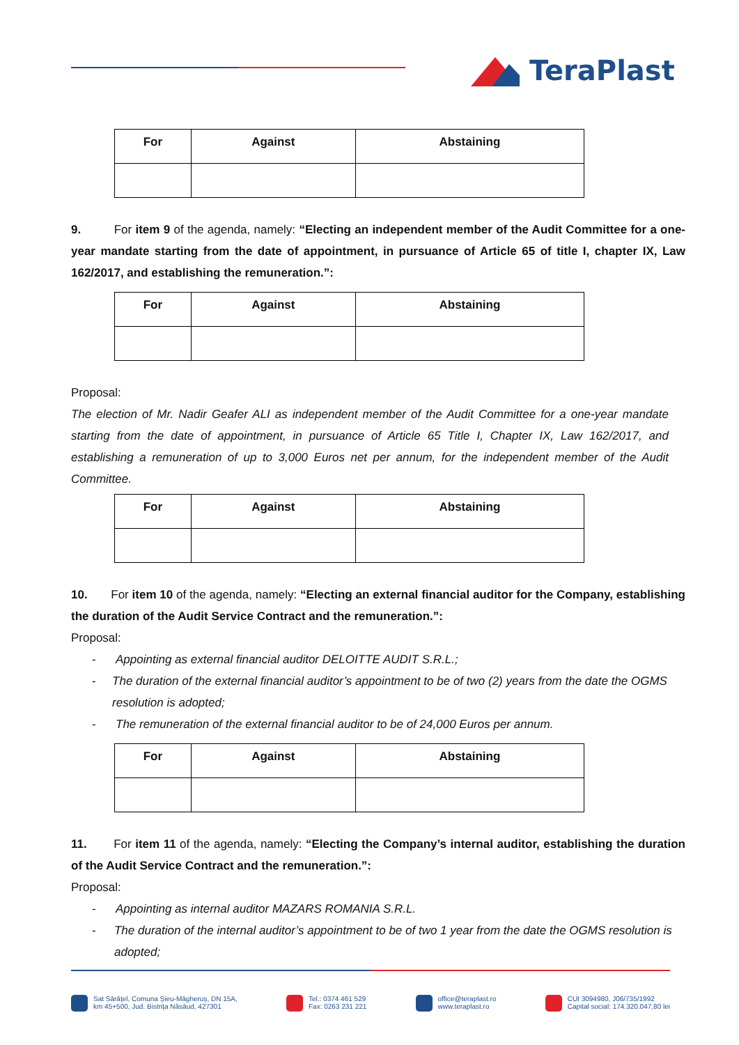TeraPlast
| For | Against | Abstaining |
| --- | --- | --- |
9. For item 9 of the agenda, namely: “Electing an independent member of the Audit Committee for a one-year mandate starting from the date of appointment, in pursuance of Article 65 of title I, chapter IX, Law 162/2017, and establishing the remuneration.”:
| For | Against | Abstaining |
| --- | --- | --- |
Proposal:
The election of Mr. Nadir Geafer ALI as independent member of the Audit Committee for a one-year mandate starting from the date of appointment, in pursuance of Article 65 Title I, Chapter IX, Law 162/2017, and establishing a remuneration of up to 3,000 Euros net per annum, for the independent member of the Audit Committee.
| For | Against | Abstaining |
| --- | --- | --- |
10. For item 10 of the agenda, namely: “Electing an external financial auditor for the Company, establishing the duration of the Audit Service Contract and the remuneration.”:
Proposal:
- Appointing as external financial auditor DELOITTE AUDIT S.R.L.;
- The duration of the external financial auditor’s appointment to be of two (2) years from the date the OGMS resolution is adopted;
- The remuneration of the external financial auditor to be of 24,000 Euros per annum.
| For | Against | Abstaining |
| --- | --- | --- |
11. For item 11 of the agenda, namely: “Electing the Company’s internal auditor, establishing the duration of the Audit Service Contract and the remuneration.”:
Proposal:
- Appointing as internal auditor MAZARS ROMANIA S.R.L.
- The duration of the internal auditor’s appointment to be of two 1 year from the date the OGMS resolution is adopted;
Sat Sărățel, Comuna Șieu-Măgheruș, DN 15A,
km 45+500, Jud. Bistrița Năsăud, 427301
Tel.: 0374 461 529
Fax: 0263 231 221
office@teraplast.ro
www.teraplast.ro
CUI 3094980, J06/735/1992
Capital social: 174.320.047,80 lei